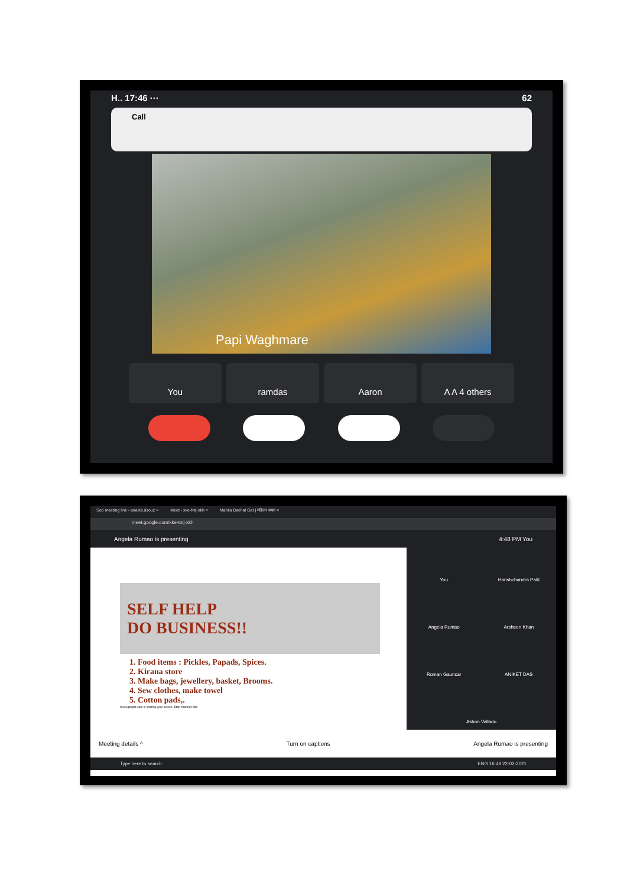H.. 17:46 ··· 62
Call
Papi Waghmare
You ramdas Aaron A A 4 others
Sop meeting link - anaika.dsouz × Meet - xke-tntj-xkh × Mahila Bachat Gat | महिला बचत ×
meet.google.com/xke-tntj-xkh
Angela Rumao is presenting 4:48 PM You
SELF HELP
DO BUSINESS!!
1. Food items : Pickles, Papads, Spices.
2. Kirana store
3. Make bags, jewellery, basket, Brooms.
4. Sew clothes, make towel
5. Cotton pads,.
meet.google.com is sharing your screen. Stop sharing Hide
You
Harishchandra Patil
Angela Rumao
Arsheen Khan
Roman Gauncar
ANIKET DAS
Ashon Vallado
Meeting details ^ Turn on captions Angela Rumao is presenting
Type here to search ENG 16:48 22-02-2021